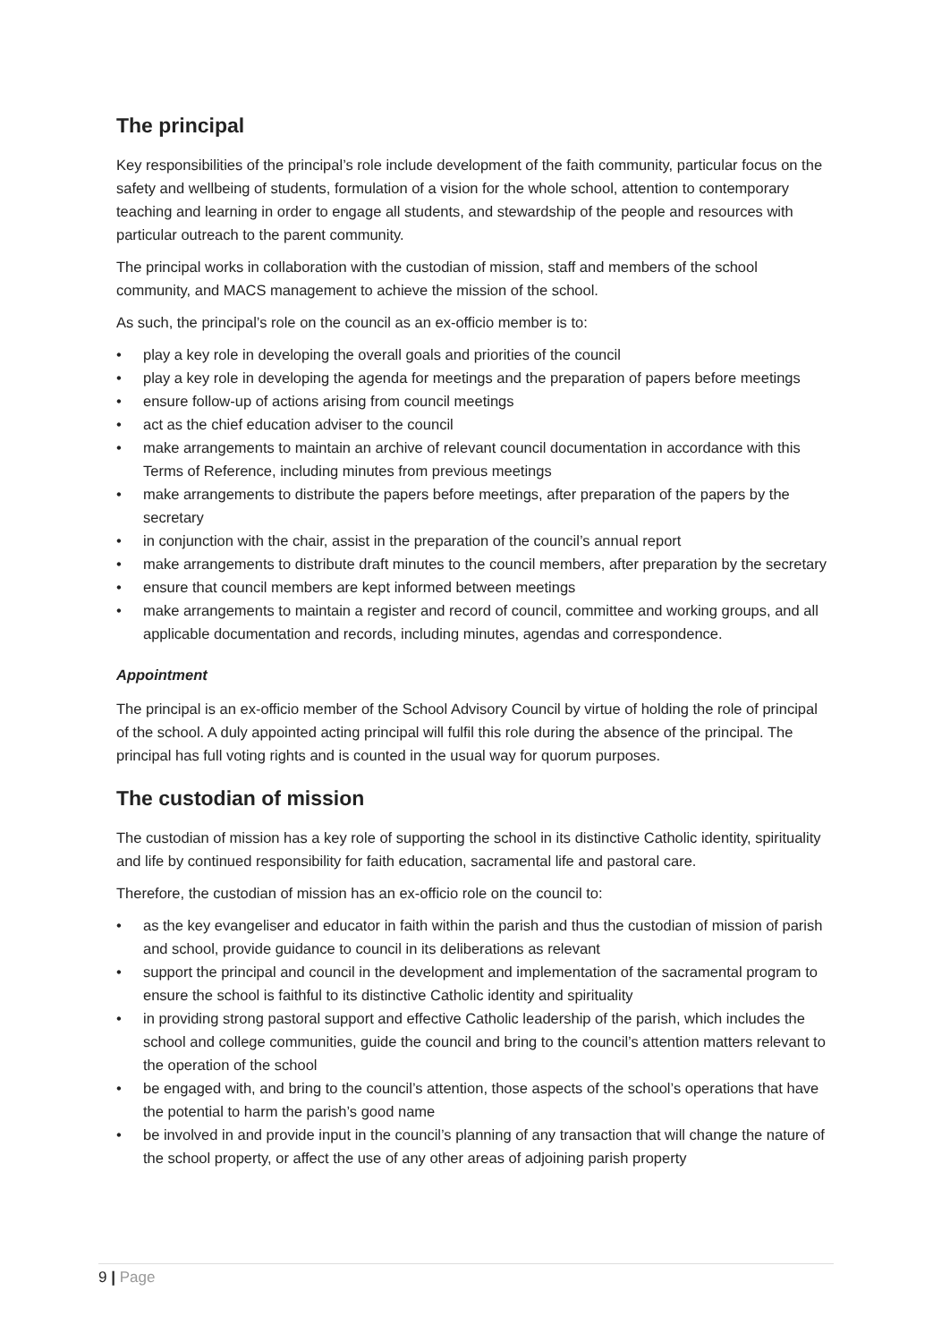The principal
Key responsibilities of the principal’s role include development of the faith community, particular focus on the safety and wellbeing of students, formulation of a vision for the whole school, attention to contemporary teaching and learning in order to engage all students, and stewardship of the people and resources with particular outreach to the parent community.
The principal works in collaboration with the custodian of mission, staff and members of the school community, and MACS management to achieve the mission of the school.
As such, the principal’s role on the council as an ex-officio member is to:
• play a key role in developing the overall goals and priorities of the council
• play a key role in developing the agenda for meetings and the preparation of papers before meetings
• ensure follow-up of actions arising from council meetings
• act as the chief education adviser to the council
• make arrangements to maintain an archive of relevant council documentation in accordance with this Terms of Reference, including minutes from previous meetings
• make arrangements to distribute the papers before meetings, after preparation of the papers by the secretary
• in conjunction with the chair, assist in the preparation of the council’s annual report
• make arrangements to distribute draft minutes to the council members, after preparation by the secretary
• ensure that council members are kept informed between meetings
• make arrangements to maintain a register and record of council, committee and working groups, and all applicable documentation and records, including minutes, agendas and correspondence.
Appointment
The principal is an ex-officio member of the School Advisory Council by virtue of holding the role of principal of the school. A duly appointed acting principal will fulfil this role during the absence of the principal. The principal has full voting rights and is counted in the usual way for quorum purposes.
The custodian of mission
The custodian of mission has a key role of supporting the school in its distinctive Catholic identity, spirituality and life by continued responsibility for faith education, sacramental life and pastoral care.
Therefore, the custodian of mission has an ex-officio role on the council to:
• as the key evangeliser and educator in faith within the parish and thus the custodian of mission of parish and school, provide guidance to council in its deliberations as relevant
• support the principal and council in the development and implementation of the sacramental program to ensure the school is faithful to its distinctive Catholic identity and spirituality
• in providing strong pastoral support and effective Catholic leadership of the parish, which includes the school and college communities, guide the council and bring to the council’s attention matters relevant to the operation of the school
• be engaged with, and bring to the council’s attention, those aspects of the school’s operations that have the potential to harm the parish’s good name
• be involved in and provide input in the council’s planning of any transaction that will change the nature of the school property, or affect the use of any other areas of adjoining parish property
9 | Page